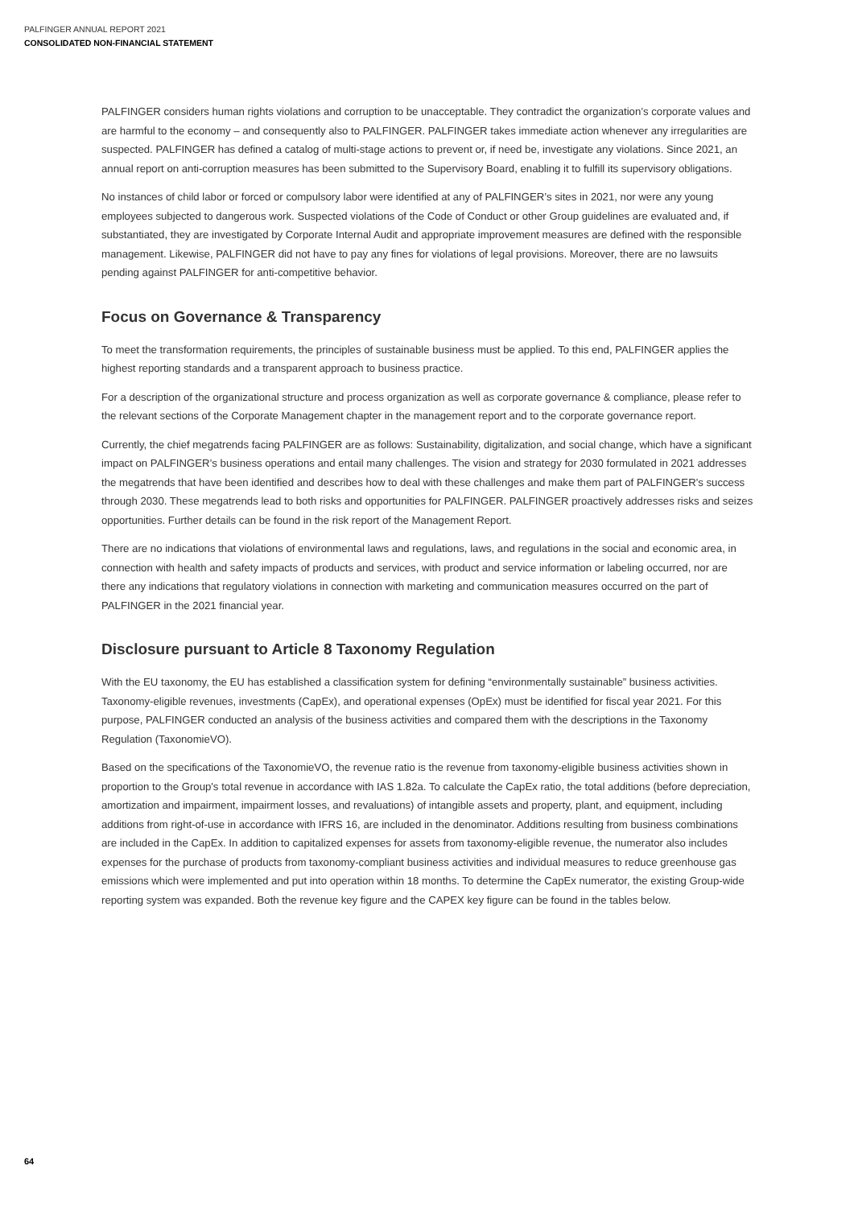PALFINGER ANNUAL REPORT 2021
CONSOLIDATED NON-FINANCIAL STATEMENT
PALFINGER considers human rights violations and corruption to be unacceptable. They contradict the organization’s corporate values and are harmful to the economy – and consequently also to PALFINGER. PALFINGER takes immediate action whenever any irregularities are suspected. PALFINGER has defined a catalog of multi-stage actions to prevent or, if need be, investigate any violations. Since 2021, an annual report on anti-corruption measures has been submitted to the Supervisory Board, enabling it to fulfill its supervisory obligations.
No instances of child labor or forced or compulsory labor were identified at any of PALFINGER’s sites in 2021, nor were any young employees subjected to dangerous work. Suspected violations of the Code of Conduct or other Group guidelines are evaluated and, if substantiated, they are investigated by Corporate Internal Audit and appropriate improvement measures are defined with the responsible management. Likewise, PALFINGER did not have to pay any fines for violations of legal provisions. Moreover, there are no lawsuits pending against PALFINGER for anti-competitive behavior.
Focus on Governance & Transparency
To meet the transformation requirements, the principles of sustainable business must be applied. To this end, PALFINGER applies the highest reporting standards and a transparent approach to business practice.
For a description of the organizational structure and process organization as well as corporate governance & compliance, please refer to the relevant sections of the Corporate Management chapter in the management report and to the corporate governance report.
Currently, the chief megatrends facing PALFINGER are as follows: Sustainability, digitalization, and social change, which have a significant impact on PALFINGER’s business operations and entail many challenges. The vision and strategy for 2030 formulated in 2021 addresses the megatrends that have been identified and describes how to deal with these challenges and make them part of PALFINGER's success through 2030. These megatrends lead to both risks and opportunities for PALFINGER. PALFINGER proactively addresses risks and seizes opportunities. Further details can be found in the risk report of the Management Report.
There are no indications that violations of environmental laws and regulations, laws, and regulations in the social and economic area, in connection with health and safety impacts of products and services, with product and service information or labeling occurred, nor are there any indications that regulatory violations in connection with marketing and communication measures occurred on the part of PALFINGER in the 2021 financial year.
Disclosure pursuant to Article 8 Taxonomy Regulation
With the EU taxonomy, the EU has established a classification system for defining “environmentally sustainable” business activities. Taxonomy-eligible revenues, investments (CapEx), and operational expenses (OpEx) must be identified for fiscal year 2021. For this purpose, PALFINGER conducted an analysis of the business activities and compared them with the descriptions in the Taxonomy Regulation (TaxonomieVO).
Based on the specifications of the TaxonomieVO, the revenue ratio is the revenue from taxonomy-eligible business activities shown in proportion to the Group's total revenue in accordance with IAS 1.82a. To calculate the CapEx ratio, the total additions (before depreciation, amortization and impairment, impairment losses, and revaluations) of intangible assets and property, plant, and equipment, including additions from right-of-use in accordance with IFRS 16, are included in the denominator. Additions resulting from business combinations are included in the CapEx. In addition to capitalized expenses for assets from taxonomy-eligible revenue, the numerator also includes expenses for the purchase of products from taxonomy-compliant business activities and individual measures to reduce greenhouse gas emissions which were implemented and put into operation within 18 months. To determine the CapEx numerator, the existing Group-wide reporting system was expanded. Both the revenue key figure and the CAPEX key figure can be found in the tables below.
64